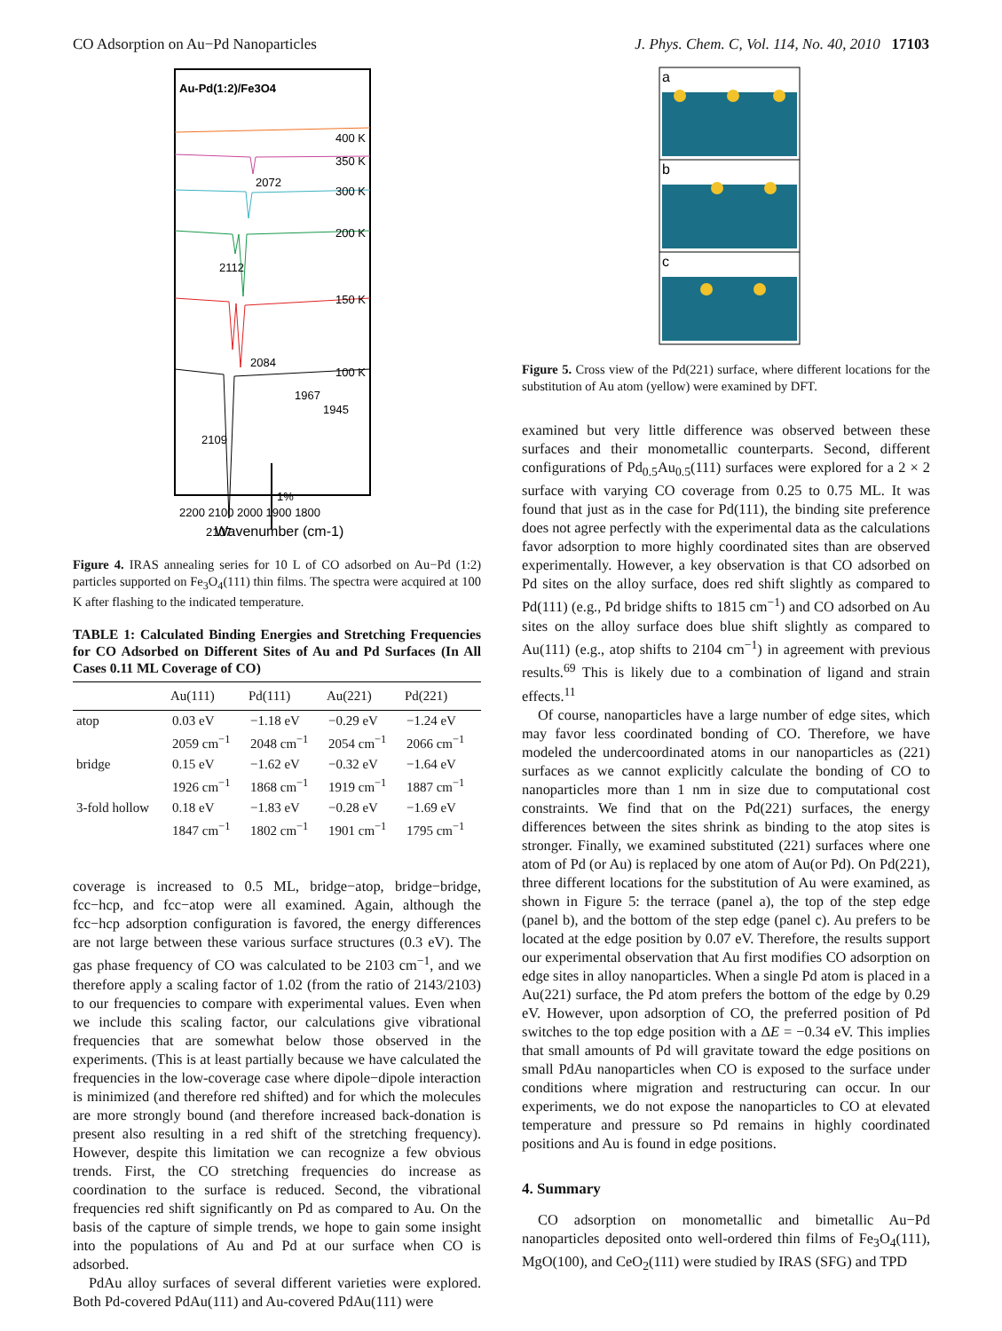CO Adsorption on Au−Pd Nanoparticles J. Phys. Chem. C, Vol. 114, No. 40, 2010 17103
Au-Pd(1:2)/Fe3O4
400 K
350 K
2072
300 K
200 K
2112
150 K
2084
100 K
1967
1945
2109
2107
1%
2200 2100 2000 1900 1800
Wavenumber (cm-1)
Figure 4. IRAS annealing series for 10 L of CO adsorbed on Au−Pd (1:2) particles supported on Fe<sub>3</sub>O<sub>4</sub>(111) thin films. The spectra were acquired at 100 K after flashing to the indicated temperature.
TABLE 1: Calculated Binding Energies and Stretching Frequencies for CO Adsorbed on Different Sites of Au and Pd Surfaces (In All Cases 0.11 ML Coverage of CO)
| | Au(111) | Pd(111) | Au(221) | Pd(221) |
| --- | --- | --- | --- | --- |
| atop | 0.03 eV 2059 cm<sup>−1</sup> | −1.18 eV 2048 cm<sup>−1</sup> | −0.29 eV 2054 cm<sup>−1</sup> | −1.24 eV 2066 cm<sup>−1</sup> |
| bridge | 0.15 eV 1926 cm<sup>−1</sup> | −1.62 eV 1868 cm<sup>−1</sup> | −0.32 eV 1919 cm<sup>−1</sup> | −1.64 eV 1887 cm<sup>−1</sup> |
| 3-fold hollow | 0.18 eV 1847 cm<sup>−1</sup> | −1.83 eV 1802 cm<sup>−1</sup> | −0.28 eV 1901 cm<sup>−1</sup> | −1.69 eV 1795 cm<sup>−1</sup> |
coverage is increased to 0.5 ML, bridge−atop, bridge−bridge, fcc−hcp, and fcc−atop were all examined. Again, although the fcc−hcp adsorption configuration is favored, the energy differences are not large between these various surface structures (0.3 eV). The gas phase frequency of CO was calculated to be 2103 cm<sup>−1</sup>, and we therefore apply a scaling factor of 1.02 (from the ratio of 2143/2103) to our frequencies to compare with experimental values. Even when we include this scaling factor, our calculations give vibrational frequencies that are somewhat below those observed in the experiments. (This is at least partially because we have calculated the frequencies in the low-coverage case where dipole−dipole interaction is minimized (and therefore red shifted) and for which the molecules are more strongly bound (and therefore increased back-donation is present also resulting in a red shift of the stretching frequency). However, despite this limitation we can recognize a few obvious trends. First, the CO stretching frequencies do increase as coordination to the surface is reduced. Second, the vibrational frequencies red shift significantly on Pd as compared to Au. On the basis of the capture of simple trends, we hope to gain some insight into the populations of Au and Pd at our surface when CO is adsorbed.
PdAu alloy surfaces of several different varieties were explored. Both Pd-covered PdAu(111) and Au-covered PdAu(111) were
a
b
c
Figure 5. Cross view of the Pd(221) surface, where different locations for the substitution of Au atom (yellow) were examined by DFT.
examined but very little difference was observed between these surfaces and their monometallic counterparts. Second, different configurations of Pd<sub>0.5</sub>Au<sub>0.5</sub>(111) surfaces were explored for a 2 × 2 surface with varying CO coverage from 0.25 to 0.75 ML. It was found that just as in the case for Pd(111), the binding site preference does not agree perfectly with the experimental data as the calculations favor adsorption to more highly coordinated sites than are observed experimentally. However, a key observation is that CO adsorbed on Pd sites on the alloy surface, does red shift slightly as compared to Pd(111) (e.g., Pd bridge shifts to 1815 cm<sup>−1</sup>) and CO adsorbed on Au sites on the alloy surface does blue shift slightly as compared to Au(111) (e.g., atop shifts to 2104 cm<sup>−1</sup>) in agreement with previous results.<sup>69</sup> This is likely due to a combination of ligand and strain effects.<sup>11</sup>
Of course, nanoparticles have a large number of edge sites, which may favor less coordinated bonding of CO. Therefore, we have modeled the undercoordinated atoms in our nanoparticles as (221) surfaces as we cannot explicitly calculate the bonding of CO to nanoparticles more than 1 nm in size due to computational cost constraints. We find that on the Pd(221) surfaces, the energy differences between the sites shrink as binding to the atop sites is stronger. Finally, we examined substituted (221) surfaces where one atom of Pd (or Au) is replaced by one atom of Au(or Pd). On Pd(221), three different locations for the substitution of Au were examined, as shown in Figure 5: the terrace (panel a), the top of the step edge (panel b), and the bottom of the step edge (panel c). Au prefers to be located at the edge position by 0.07 eV. Therefore, the results support our experimental observation that Au first modifies CO adsorption on edge sites in alloy nanoparticles. When a single Pd atom is placed in a Au(221) surface, the Pd atom prefers the bottom of the edge by 0.29 eV. However, upon adsorption of CO, the preferred position of Pd switches to the top edge position with a ΔE = −0.34 eV. This implies that small amounts of Pd will gravitate toward the edge positions on small PdAu nanoparticles when CO is exposed to the surface under conditions where migration and restructuring can occur. In our experiments, we do not expose the nanoparticles to CO at elevated temperature and pressure so Pd remains in highly coordinated positions and Au is found in edge positions.
4. Summary
CO adsorption on monometallic and bimetallic Au−Pd nanoparticles deposited onto well-ordered thin films of Fe<sub>3</sub>O<sub>4</sub>(111), MgO(100), and CeO<sub>2</sub>(111) were studied by IRAS (SFG) and TPD